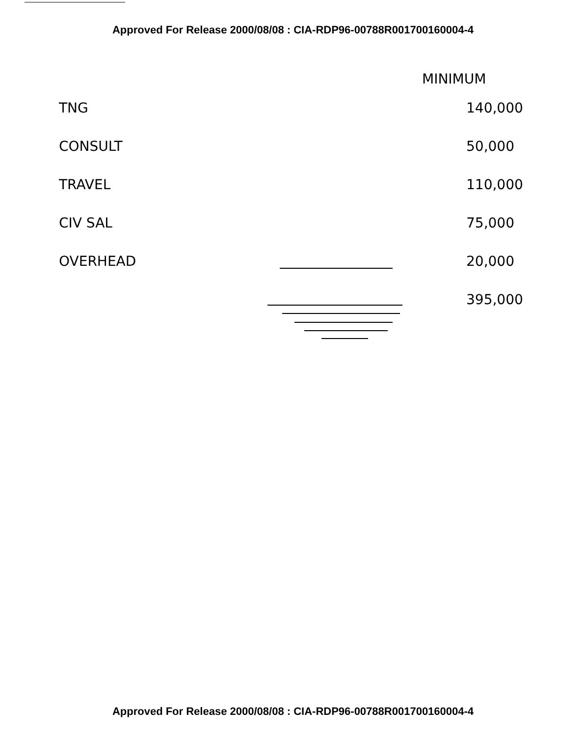Approved For Release 2000/08/08 : CIA-RDP96-00788R001700160004-4
| | MINIMUM |
| --- | --- |
| TNG | 140,000 |
| CONSULT | 50,000 |
| TRAVEL | 110,000 |
| CIV SAL | 75,000 |
| OVERHEAD | 20,000 |
| | 395,000 |
Approved For Release 2000/08/08 : CIA-RDP96-00788R001700160004-4